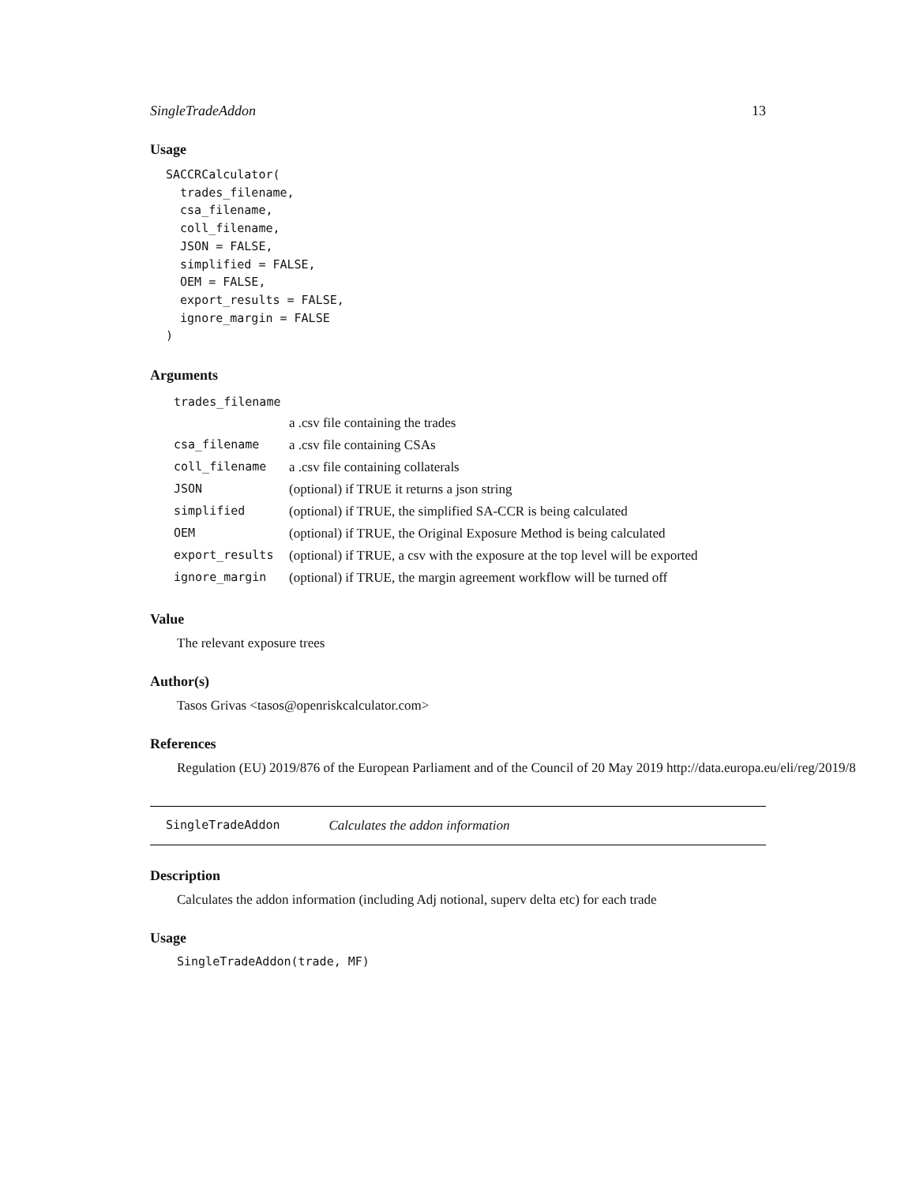SingleTradeAddon 13
Usage
SACCRCalculator(
  trades_filename,
  csa_filename,
  coll_filename,
  JSON = FALSE,
  simplified = FALSE,
  OEM = FALSE,
  export_results = FALSE,
  ignore_margin = FALSE
)
Arguments
| trades_filename | |
| | a .csv file containing the trades |
| csa_filename | a .csv file containing CSAs |
| coll_filename | a .csv file containing collaterals |
| JSON | (optional) if TRUE it returns a json string |
| simplified | (optional) if TRUE, the simplified SA-CCR is being calculated |
| OEM | (optional) if TRUE, the Original Exposure Method is being calculated |
| export_results | (optional) if TRUE, a csv with the exposure at the top level will be exported |
| ignore_margin | (optional) if TRUE, the margin agreement workflow will be turned off |
Value
The relevant exposure trees
Author(s)
Tasos Grivas <tasos@openriskcalculator.com>
References
Regulation (EU) 2019/876 of the European Parliament and of the Council of 20 May 2019 http://data.europa.eu/eli/reg/2019/8
SingleTradeAddon Calculates the addon information
Description
Calculates the addon information (including Adj notional, superv delta etc) for each trade
Usage
SingleTradeAddon(trade, MF)